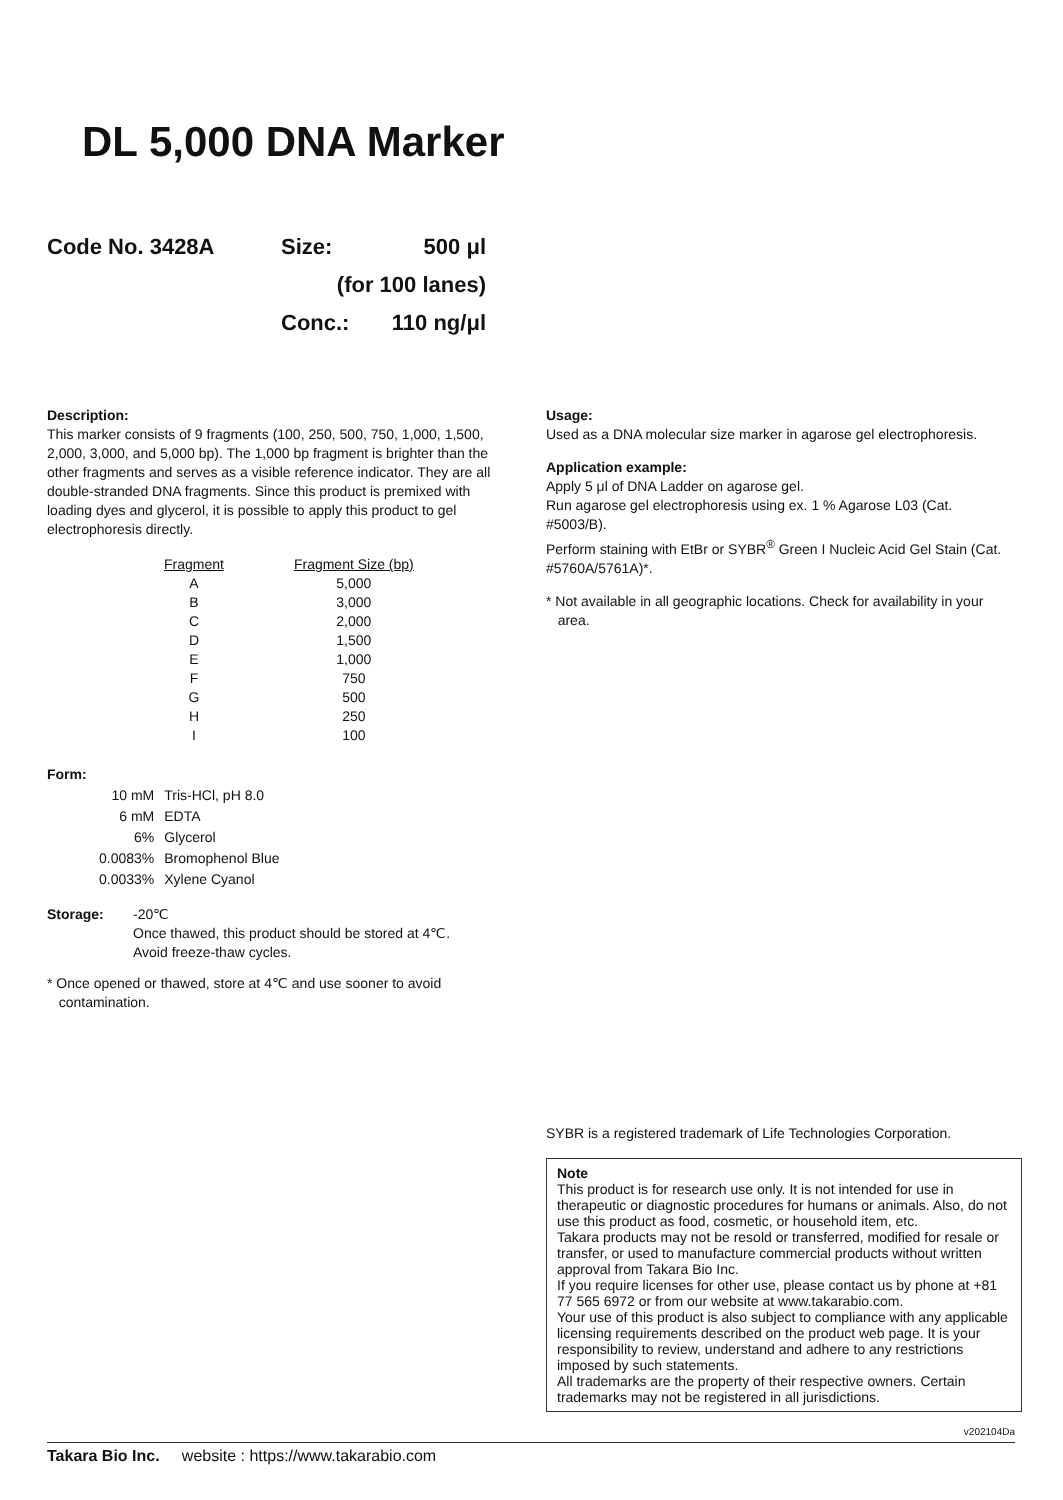DL 5,000 DNA Marker
| Code No. 3428A | Size: | 500 μl |
| | (for 100 lanes) | |
| | Conc.: | 110 ng/μl |
Description:
This marker consists of 9 fragments (100, 250, 500, 750, 1,000, 1,500, 2,000, 3,000, and 5,000 bp). The 1,000 bp fragment is brighter than the other fragments and serves as a visible reference indicator. They are all double-stranded DNA fragments. Since this product is premixed with loading dyes and glycerol, it is possible to apply this product to gel electrophoresis directly.
| Fragment | Fragment Size (bp) |
| --- | --- |
| A | 5,000 |
| B | 3,000 |
| C | 2,000 |
| D | 1,500 |
| E | 1,000 |
| F | 750 |
| G | 500 |
| H | 250 |
| I | 100 |
Form:
| 10 mM | Tris-HCl, pH 8.0 |
| 6 mM | EDTA |
| 6% | Glycerol |
| 0.0083% | Bromophenol Blue |
| 0.0033% | Xylene Cyanol |
Storage: -20℃
Once thawed, this product should be stored at 4℃.
Avoid freeze-thaw cycles.
* Once opened or thawed, store at 4℃ and use sooner to avoid
contamination.
Usage:
Used as a DNA molecular size marker in agarose gel electrophoresis.
Application example:
Apply 5 μl of DNA Ladder on agarose gel.
Run agarose gel electrophoresis using ex. 1 % Agarose L03 (Cat. #5003/B).
Perform staining with EtBr or SYBR<sup>®</sup> Green I Nucleic Acid Gel Stain (Cat. #5760A/5761A)*.
* Not available in all geographic locations. Check for availability in your
area.
SYBR is a registered trademark of Life Technologies Corporation.
Note
This product is for research use only. It is not intended for use in therapeutic or diagnostic procedures for humans or animals. Also, do not use this product as food, cosmetic, or household item, etc.
Takara products may not be resold or transferred, modified for resale or transfer, or used to manufacture commercial products without written approval from Takara Bio Inc.
If you require licenses for other use, please contact us by phone at +81 77 565 6972 or from our website at www.takarabio.com.
Your use of this product is also subject to compliance with any applicable licensing requirements described on the product web page. It is your responsibility to review, understand and adhere to any restrictions imposed by such statements.
All trademarks are the property of their respective owners. Certain trademarks may not be registered in all jurisdictions.
v202104Da
Takara Bio Inc. website : https://www.takarabio.com